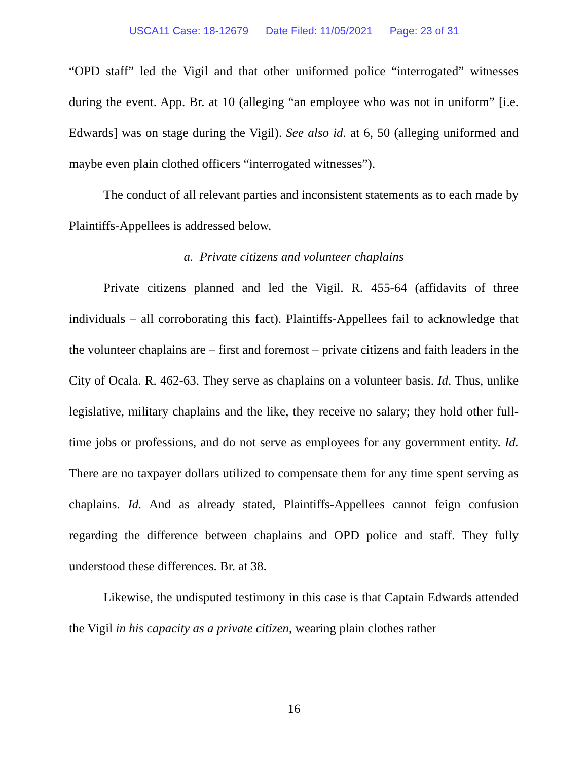USCA11 Case: 18-12679 Date Filed: 11/05/2021 Page: 23 of 31
“OPD staff” led the Vigil and that other uniformed police “interrogated” witnesses during the event. App. Br. at 10 (alleging “an employee who was not in uniform” [i.e. Edwards] was on stage during the Vigil). See also id. at 6, 50 (alleging uniformed and maybe even plain clothed officers “interrogated witnesses”).
The conduct of all relevant parties and inconsistent statements as to each made by Plaintiffs-Appellees is addressed below.
a. Private citizens and volunteer chaplains
Private citizens planned and led the Vigil. R. 455-64 (affidavits of three individuals – all corroborating this fact). Plaintiffs-Appellees fail to acknowledge that the volunteer chaplains are – first and foremost – private citizens and faith leaders in the City of Ocala. R. 462-63. They serve as chaplains on a volunteer basis. Id. Thus, unlike legislative, military chaplains and the like, they receive no salary; they hold other full-time jobs or professions, and do not serve as employees for any government entity. Id. There are no taxpayer dollars utilized to compensate them for any time spent serving as chaplains. Id. And as already stated, Plaintiffs-Appellees cannot feign confusion regarding the difference between chaplains and OPD police and staff. They fully understood these differences. Br. at 38.
Likewise, the undisputed testimony in this case is that Captain Edwards attended the Vigil in his capacity as a private citizen, wearing plain clothes rather
16